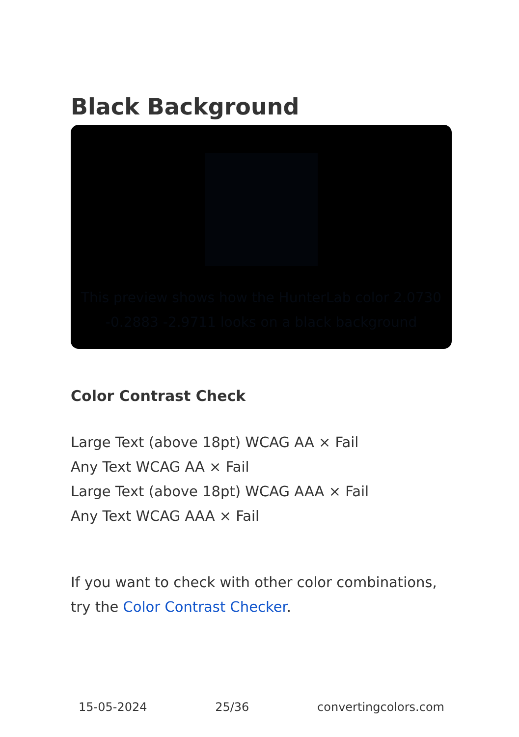Black Background
This preview shows how the HunterLab color 2.0730 -0.2883 -2.9711 looks on a black background
Color Contrast Check
Large Text (above 18pt) WCAG AA × Fail
Any Text WCAG AA × Fail
Large Text (above 18pt) WCAG AAA × Fail
Any Text WCAG AAA × Fail
If you want to check with other color combinations, try the Color Contrast Checker.
15-05-2024 25/36 convertingcolors.com